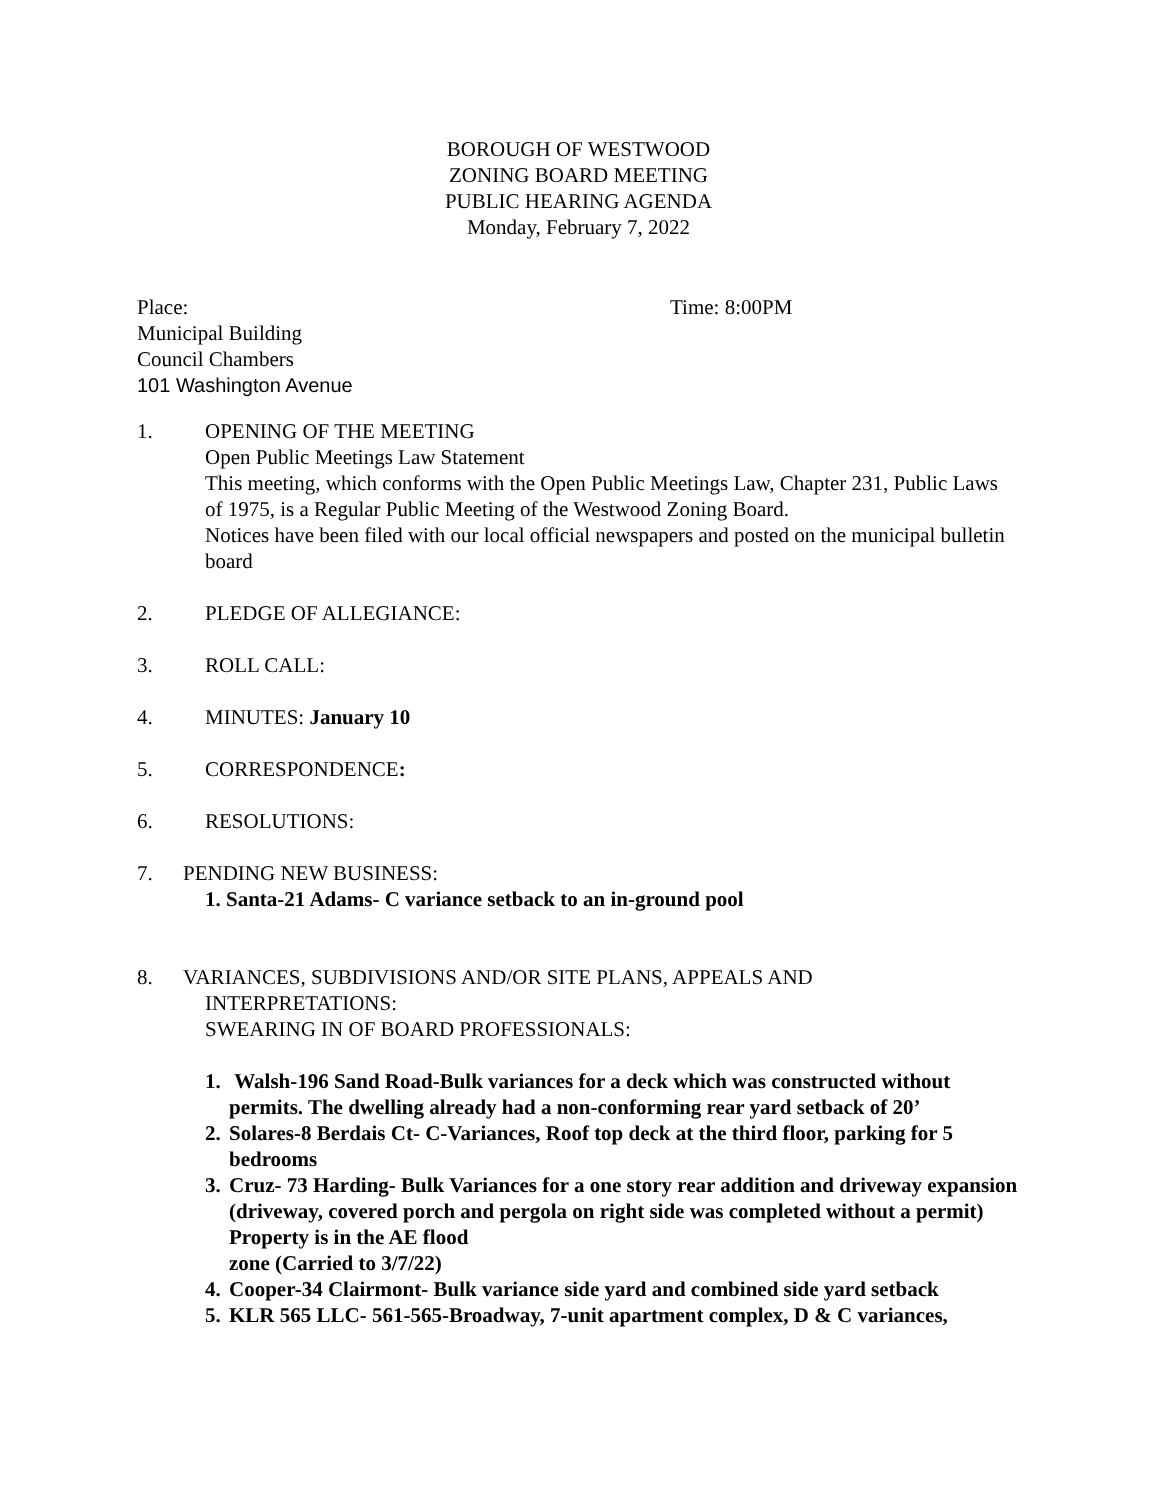BOROUGH OF WESTWOOD
ZONING BOARD MEETING
PUBLIC HEARING AGENDA
Monday, February 7, 2022
Place: Time: 8:00PM
Municipal Building
Council Chambers
101 Washington Avenue
1. OPENING OF THE MEETING
Open Public Meetings Law Statement
This meeting, which conforms with the Open Public Meetings Law, Chapter 231, Public Laws of 1975, is a Regular Public Meeting of the Westwood Zoning Board.
Notices have been filed with our local official newspapers and posted on the municipal bulletin board
2. PLEDGE OF ALLEGIANCE:
3. ROLL CALL:
4. MINUTES: January 10
5. CORRESPONDENCE:
6. RESOLUTIONS:
7. PENDING NEW BUSINESS:
1. Santa-21 Adams- C variance setback to an in-ground pool
8. VARIANCES, SUBDIVISIONS AND/OR SITE PLANS, APPEALS AND
INTERPRETATIONS:
SWEARING IN OF BOARD PROFESSIONALS:
1. Walsh-196 Sand Road-Bulk variances for a deck which was constructed without permits. The dwelling already had a non-conforming rear yard setback of 20’
2. Solares-8 Berdais Ct- C-Variances, Roof top deck at the third floor, parking for 5 bedrooms
3. Cruz- 73 Harding- Bulk Variances for a one story rear addition and driveway expansion (driveway, covered porch and pergola on right side was completed without a permit) Property is in the AE flood
zone (Carried to 3/7/22)
4. Cooper-34 Clairmont- Bulk variance side yard and combined side yard setback
5. KLR 565 LLC- 561-565-Broadway, 7-unit apartment complex, D & C variances,